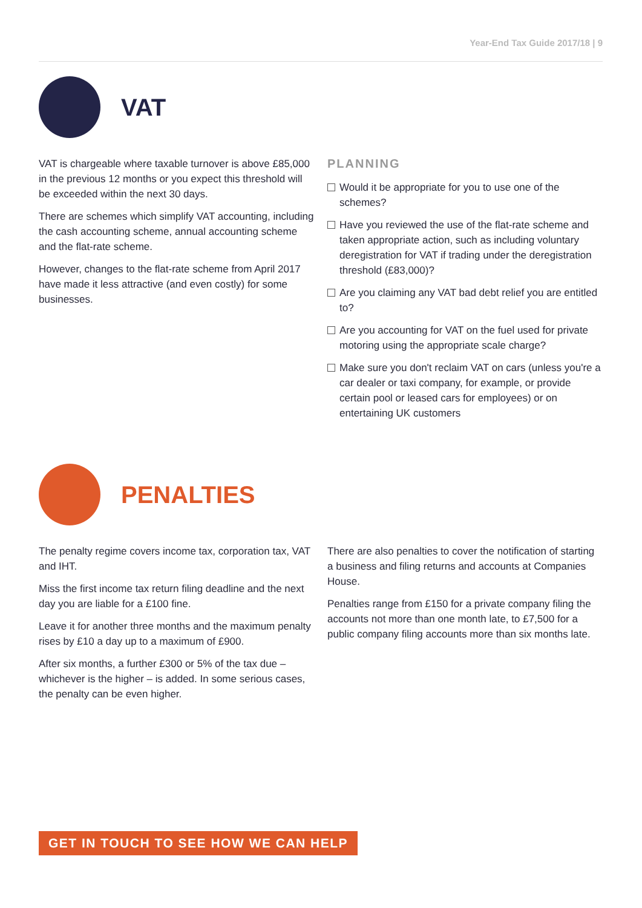Year-End Tax Guide 2017/18 | 9
VAT
VAT is chargeable where taxable turnover is above £85,000 in the previous 12 months or you expect this threshold will be exceeded within the next 30 days.
There are schemes which simplify VAT accounting, including the cash accounting scheme, annual accounting scheme and the flat-rate scheme.
However, changes to the flat-rate scheme from April 2017 have made it less attractive (and even costly) for some businesses.
PLANNING
Would it be appropriate for you to use one of the schemes?
Have you reviewed the use of the flat-rate scheme and taken appropriate action, such as including voluntary deregistration for VAT if trading under the deregistration threshold (£83,000)?
Are you claiming any VAT bad debt relief you are entitled to?
Are you accounting for VAT on the fuel used for private motoring using the appropriate scale charge?
Make sure you don't reclaim VAT on cars (unless you're a car dealer or taxi company, for example, or provide certain pool or leased cars for employees) or on entertaining UK customers
PENALTIES
The penalty regime covers income tax, corporation tax, VAT and IHT.
Miss the first income tax return filing deadline and the next day you are liable for a £100 fine.
Leave it for another three months and the maximum penalty rises by £10 a day up to a maximum of £900.
After six months, a further £300 or 5% of the tax due – whichever is the higher – is added. In some serious cases, the penalty can be even higher.
There are also penalties to cover the notification of starting a business and filing returns and accounts at Companies House.
Penalties range from £150 for a private company filing the accounts not more than one month late, to £7,500 for a public company filing accounts more than six months late.
GET IN TOUCH TO SEE HOW WE CAN HELP